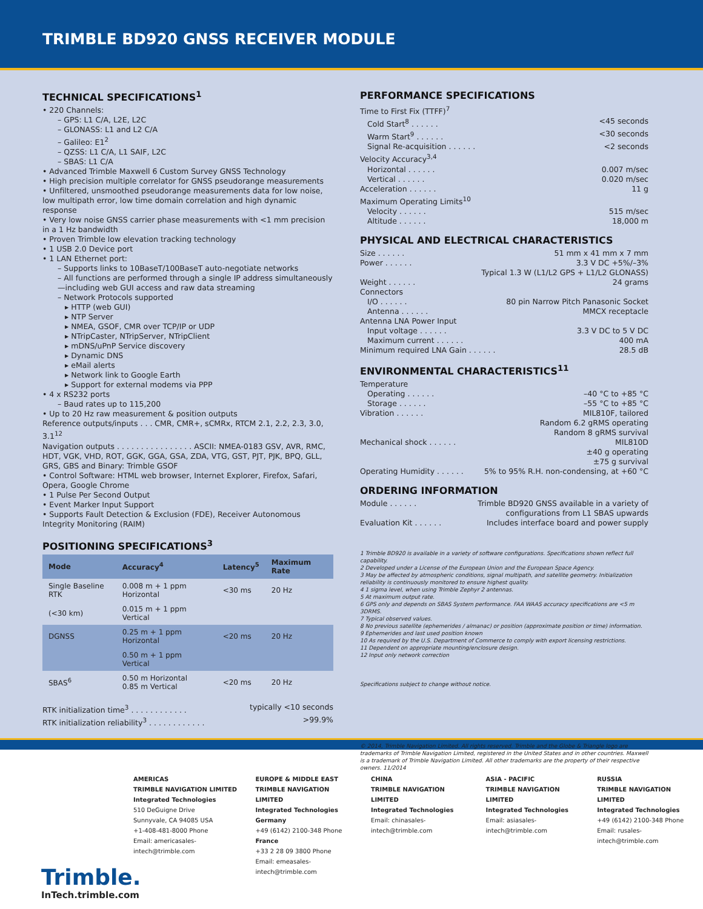TRIMBLE BD920 GNSS RECEIVER MODULE
TECHNICAL SPECIFICATIONS<sup>1</sup>
• 220 Channels:
– GPS: L1 C/A, L2E, L2C
– GLONASS: L1 and L2 C/A
– Galileo: E1<sup>2</sup>
– QZSS: L1 C/A, L1 SAIF, L2C
– SBAS: L1 C/A
• Advanced Trimble Maxwell 6 Custom Survey GNSS Technology
• High precision multiple correlator for GNSS pseudorange measurements
• Unfiltered, unsmoothed pseudorange measurements data for low noise, low multipath error, low time domain correlation and high dynamic response
• Very low noise GNSS carrier phase measurements with <1 mm precision in a 1 Hz bandwidth
• Proven Trimble low elevation tracking technology
• 1 USB 2.0 Device port
• 1 LAN Ethernet port:
– Supports links to 10BaseT/100BaseT auto-negotiate networks
– All functions are performed through a single IP address simultaneously—including web GUI access and raw data streaming
– Network Protocols supported
▸ HTTP (web GUI)
▸ NTP Server
▸ NMEA, GSOF, CMR over TCP/IP or UDP
▸ NTripCaster, NTripServer, NTripClient
▸ mDNS/uPnP Service discovery
▸ Dynamic DNS
▸ eMail alerts
▸ Network link to Google Earth
▸ Support for external modems via PPP
• 4 x RS232 ports
– Baud rates up to 115,200
• Up to 20 Hz raw measurement & position outputs
Reference outputs/inputs . . . CMR, CMR+, sCMRx, RTCM 2.1, 2.2, 2.3, 3.0, 3.1<sup>12</sup>
Navigation outputs . . . . . . . . . . . . . . . . ASCII: NMEA-0183 GSV, AVR, RMC, HDT, VGK, VHD, ROT, GGK, GGA, GSA, ZDA, VTG, GST, PJT, PJK, BPQ, GLL, GRS, GBS and Binary: Trimble GSOF
• Control Software: HTML web browser, Internet Explorer, Firefox, Safari, Opera, Google Chrome
• 1 Pulse Per Second Output
• Event Marker Input Support
• Supports Fault Detection & Exclusion (FDE), Receiver Autonomous Integrity Monitoring (RAIM)
POSITIONING SPECIFICATIONS<sup>3</sup>
| Mode | Accuracy<sup>4</sup> | Latency<sup>5</sup> | Maximum Rate |
| --- | --- | --- | --- |
| Single Baseline RTK | 0.008 m + 1 ppm Horizontal | <30 ms | 20 Hz |
| (<30 km) | 0.015 m + 1 ppm Vertical | | |
| DGNSS | 0.25 m + 1 ppm Horizontal | <20 ms | 20 Hz |
| | 0.50 m + 1 ppm Vertical | | |
| SBAS<sup>6</sup> | 0.50 m Horizontal 0.85 m Vertical | <20 ms | 20 Hz |
RTK initialization time<sup>3</sup> . . . . . . . . . . . . typically <10 seconds
RTK initialization reliability<sup>3</sup> . . . . . . . . . . . . >99.9%
PERFORMANCE SPECIFICATIONS
Time to First Fix (TTFF)<sup>7</sup>
Cold Start<sup>8</sup> . . . . . . <45 seconds
Warm Start<sup>9</sup> . . . . . . <30 seconds
Signal Re-acquisition . . . . . . <2 seconds
Velocity Accuracy<sup>3,4</sup>
Horizontal . . . . . . 0.007 m/sec
Vertical . . . . . . 0.020 m/sec
Acceleration . . . . . . 11 g
Maximum Operating Limits<sup>10</sup>
Velocity . . . . . . 515 m/sec
Altitude . . . . . . 18,000 m
PHYSICAL AND ELECTRICAL CHARACTERISTICS
Size . . . . . . 51 mm x 41 mm x 7 mm
Power . . . . . . 3.3 V DC +5%/–3%
Typical 1.3 W (L1/L2 GPS + L1/L2 GLONASS)
Weight . . . . . . 24 grams
Connectors
I/O . . . . . . 80 pin Narrow Pitch Panasonic Socket
Antenna . . . . . . MMCX receptacle
Antenna LNA Power Input
Input voltage . . . . . . 3.3 V DC to 5 V DC
Maximum current . . . . . . 400 mA
Minimum required LNA Gain . . . . . . 28.5 dB
ENVIRONMENTAL CHARACTERISTICS<sup>11</sup>
Temperature
Operating . . . . . . –40 °C to +85 °C
Storage . . . . . . –55 °C to +85 °C
Vibration . . . . . . MIL810F, tailored
Random 6.2 gRMS operating
Random 8 gRMS survival
Mechanical shock . . . . . . MIL810D
±40 g operating
±75 g survival
Operating Humidity . . . . . . 5% to 95% R.H. non-condensing, at +60 °C
ORDERING INFORMATION
Module . . . . . . Trimble BD920 GNSS available in a variety of
configurations from L1 SBAS upwards
Evaluation Kit . . . . . . Includes interface board and power supply
1 Trimble BD920 is available in a variety of software configurations. Specifications shown reflect full capability.
2 Developed under a License of the European Union and the European Space Agency.
3 May be affected by atmospheric conditions, signal multipath, and satellite geometry. Initialization reliability is continuously monitored to ensure highest quality.
4 1 sigma level, when using Trimble Zephyr 2 antennas.
5 At maximum output rate.
6 GPS only and depends on SBAS System performance. FAA WAAS accuracy specifications are <5 m 3DRMS.
7 Typical observed values.
8 No previous satellite (ephemerides / almanac) or position (approximate position or time) information.
9 Ephemerides and last used position known
10 As required by the U.S. Department of Commerce to comply with export licensing restrictions.
11 Dependent on appropriate mounting/enclosure design.
12 Input only network correction
Specifications subject to change without notice.
© 2014, Trimble Navigation Limited. All rights reserved. Trimble and the Globe & Triangle logo are trademarks of Trimble Navigation Limited, registered in the United States and in other countries. Maxwell is a trademark of Trimble Navigation Limited. All other trademarks are the property of their respective owners. 11/2014
AMERICAS
TRIMBLE NAVIGATION LIMITED
Integrated Technologies
510 DeGuigne Drive
Sunnyvale, CA 94085 USA
+1-408-481-8000 Phone
Email: americasales-intech@trimble.com
EUROPE & MIDDLE EAST
TRIMBLE NAVIGATION LIMITED
Integrated Technologies
Germany
+49 (6142) 2100-348 Phone
France
+33 2 28 09 3800 Phone
Email: emeasales-intech@trimble.com
CHINA
TRIMBLE NAVIGATION LIMITED
Integrated Technologies
Email: chinasales-intech@trimble.com
ASIA - PACIFIC
TRIMBLE NAVIGATION LIMITED
Integrated Technologies
Email: asiasales-intech@trimble.com
RUSSIA
TRIMBLE NAVIGATION LIMITED
Integrated Technologies
+49 (6142) 2100-348 Phone
Email: rusales-intech@trimble.com
Trimble.
InTech.trimble.com